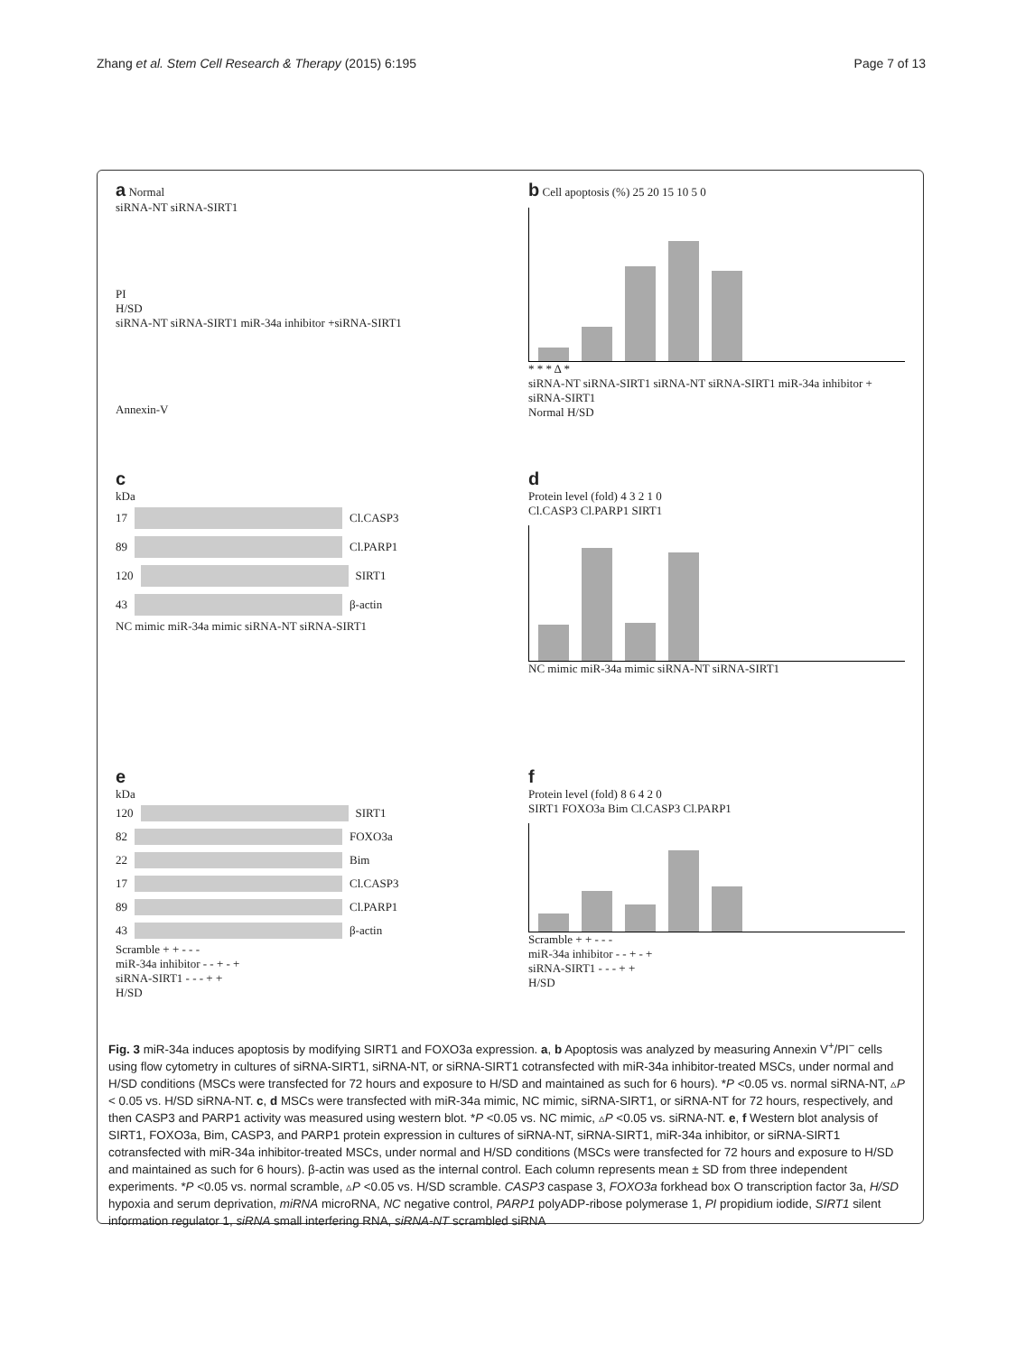Zhang et al. Stem Cell Research & Therapy (2015) 6:195
Page 7 of 13
a Normal
siRNA-NT siRNA-SIRT1
PI
H/SD
siRNA-NT siRNA-SIRT1 miR-34a inhibitor +siRNA-SIRT1
Annexin-V
b Cell apoptosis (%) 25 20 15 10 5 0
* * * Δ *
siRNA-NT siRNA-SIRT1 siRNA-NT siRNA-SIRT1 miR-34a inhibitor + siRNA-SIRT1
Normal H/SD
c
kDa
17
Cl.CASP3
89
Cl.PARP1
120
SIRT1
43
β-actin
NC mimic miR-34a mimic siRNA-NT siRNA-SIRT1
d
Protein level (fold) 4 3 2 1 0
Cl.CASP3 Cl.PARP1 SIRT1
NC mimic miR-34a mimic siRNA-NT siRNA-SIRT1
e
kDa
120
SIRT1
82
FOXO3a
22
Bim
17
Cl.CASP3
89
Cl.PARP1
43
β-actin
Scramble + + - - -
miR-34a inhibitor - - + - +
siRNA-SIRT1 - - - + +
H/SD
f
Protein level (fold) 8 6 4 2 0
SIRT1 FOXO3a Bim Cl.CASP3 Cl.PARP1
Scramble + + - - -
miR-34a inhibitor - - + - +
siRNA-SIRT1 - - - + +
H/SD
Fig. 3 miR-34a induces apoptosis by modifying SIRT1 and FOXO3a expression. a, b Apoptosis was analyzed by measuring Annexin V<sup>+</sup>/PI<sup>−</sup> cells using flow cytometry in cultures of siRNA-SIRT1, siRNA-NT, or siRNA-SIRT1 cotransfected with miR-34a inhibitor-treated MSCs, under normal and H/SD conditions (MSCs were transfected for 72 hours and exposure to H/SD and maintained as such for 6 hours). *P <0.05 vs. normal siRNA-NT, ▵P < 0.05 vs. H/SD siRNA-NT. c, d MSCs were transfected with miR-34a mimic, NC mimic, siRNA-SIRT1, or siRNA-NT for 72 hours, respectively, and then CASP3 and PARP1 activity was measured using western blot. *P <0.05 vs. NC mimic, ▵P <0.05 vs. siRNA-NT. e, f Western blot analysis of SIRT1, FOXO3a, Bim, CASP3, and PARP1 protein expression in cultures of siRNA-NT, siRNA-SIRT1, miR-34a inhibitor, or siRNA-SIRT1 cotransfected with miR-34a inhibitor-treated MSCs, under normal and H/SD conditions (MSCs were transfected for 72 hours and exposure to H/SD and maintained as such for 6 hours). β-actin was used as the internal control. Each column represents mean ± SD from three independent experiments. *P <0.05 vs. normal scramble, ▵P <0.05 vs. H/SD scramble. CASP3 caspase 3, FOXO3a forkhead box O transcription factor 3a, H/SD hypoxia and serum deprivation, miRNA microRNA, NC negative control, PARP1 polyADP-ribose polymerase 1, PI propidium iodide, SIRT1 silent information regulator 1, siRNA small interfering RNA, siRNA-NT scrambled siRNA